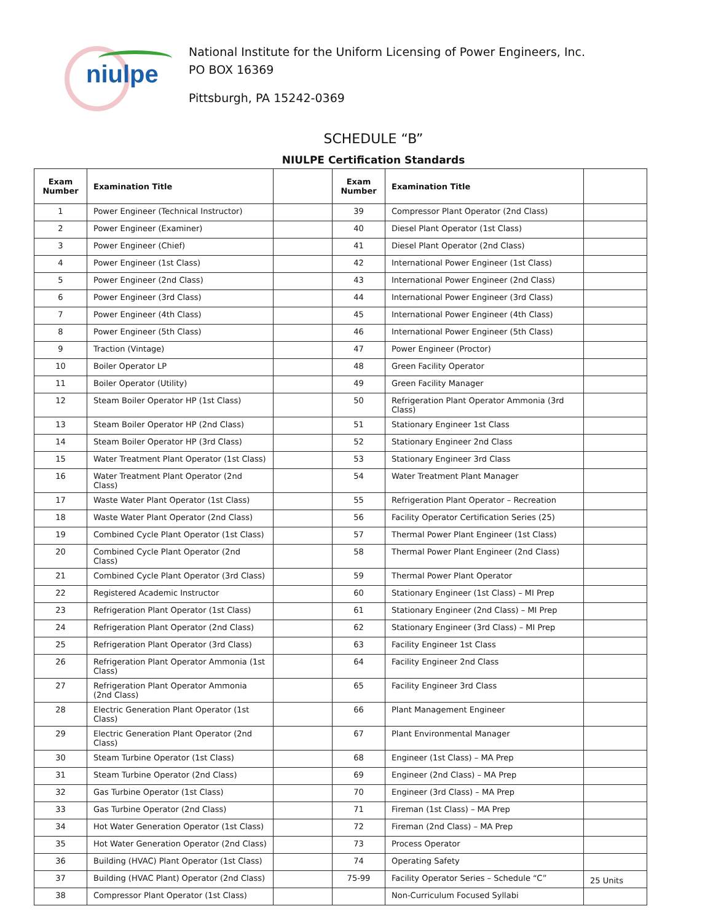niulpe
National Institute for the Uniform Licensing of Power Engineers, Inc.
PO BOX 16369
Pittsburgh, PA 15242-0369
SCHEDULE “B”
NIULPE Certification Standards
| Exam Number | Examination Title | | Exam Number | Examination Title | |
| --- | --- | --- | --- | --- | --- |
| 1 | Power Engineer (Technical Instructor) | | 39 | Compressor Plant Operator (2nd Class) | |
| 2 | Power Engineer (Examiner) | | 40 | Diesel Plant Operator (1st Class) | |
| 3 | Power Engineer (Chief) | | 41 | Diesel Plant Operator (2nd Class) | |
| 4 | Power Engineer (1st Class) | | 42 | International Power Engineer (1st Class) | |
| 5 | Power Engineer (2nd Class) | | 43 | International Power Engineer (2nd Class) | |
| 6 | Power Engineer (3rd Class) | | 44 | International Power Engineer (3rd Class) | |
| 7 | Power Engineer (4th Class) | | 45 | International Power Engineer (4th Class) | |
| 8 | Power Engineer (5th Class) | | 46 | International Power Engineer (5th Class) | |
| 9 | Traction (Vintage) | | 47 | Power Engineer (Proctor) | |
| 10 | Boiler Operator LP | | 48 | Green Facility Operator | |
| 11 | Boiler Operator (Utility) | | 49 | Green Facility Manager | |
| 12 | Steam Boiler Operator HP (1st Class) | | 50 | Refrigeration Plant Operator Ammonia (3rd Class) | |
| 13 | Steam Boiler Operator HP (2nd Class) | | 51 | Stationary Engineer 1st Class | |
| 14 | Steam Boiler Operator HP (3rd Class) | | 52 | Stationary Engineer 2nd Class | |
| 15 | Water Treatment Plant Operator (1st Class) | | 53 | Stationary Engineer 3rd Class | |
| 16 | Water Treatment Plant Operator (2nd Class) | | 54 | Water Treatment Plant Manager | |
| 17 | Waste Water Plant Operator (1st Class) | | 55 | Refrigeration Plant Operator – Recreation | |
| 18 | Waste Water Plant Operator (2nd Class) | | 56 | Facility Operator Certification Series (25) | |
| 19 | Combined Cycle Plant Operator (1st Class) | | 57 | Thermal Power Plant Engineer (1st Class) | |
| 20 | Combined Cycle Plant Operator (2nd Class) | | 58 | Thermal Power Plant Engineer (2nd Class) | |
| 21 | Combined Cycle Plant Operator (3rd Class) | | 59 | Thermal Power Plant Operator | |
| 22 | Registered Academic Instructor | | 60 | Stationary Engineer (1st Class) – MI Prep | |
| 23 | Refrigeration Plant Operator (1st Class) | | 61 | Stationary Engineer (2nd Class) – MI Prep | |
| 24 | Refrigeration Plant Operator (2nd Class) | | 62 | Stationary Engineer (3rd Class) – MI Prep | |
| 25 | Refrigeration Plant Operator (3rd Class) | | 63 | Facility Engineer 1st Class | |
| 26 | Refrigeration Plant Operator Ammonia (1st Class) | | 64 | Facility Engineer 2nd Class | |
| 27 | Refrigeration Plant Operator Ammonia (2nd Class) | | 65 | Facility Engineer 3rd Class | |
| 28 | Electric Generation Plant Operator (1st Class) | | 66 | Plant Management Engineer | |
| 29 | Electric Generation Plant Operator (2nd Class) | | 67 | Plant Environmental Manager | |
| 30 | Steam Turbine Operator (1st Class) | | 68 | Engineer (1st Class) – MA Prep | |
| 31 | Steam Turbine Operator (2nd Class) | | 69 | Engineer (2nd Class) – MA Prep | |
| 32 | Gas Turbine Operator (1st Class) | | 70 | Engineer (3rd Class) – MA Prep | |
| 33 | Gas Turbine Operator (2nd Class) | | 71 | Fireman (1st Class) – MA Prep | |
| 34 | Hot Water Generation Operator (1st Class) | | 72 | Fireman (2nd Class) – MA Prep | |
| 35 | Hot Water Generation Operator (2nd Class) | | 73 | Process Operator | |
| 36 | Building (HVAC) Plant Operator (1st Class) | | 74 | Operating Safety | |
| 37 | Building (HVAC Plant) Operator (2nd Class) | | 75-99 | Facility Operator Series – Schedule “C” | 25 Units |
| 38 | Compressor Plant Operator (1st Class) | | | Non-Curriculum Focused Syllabi | |